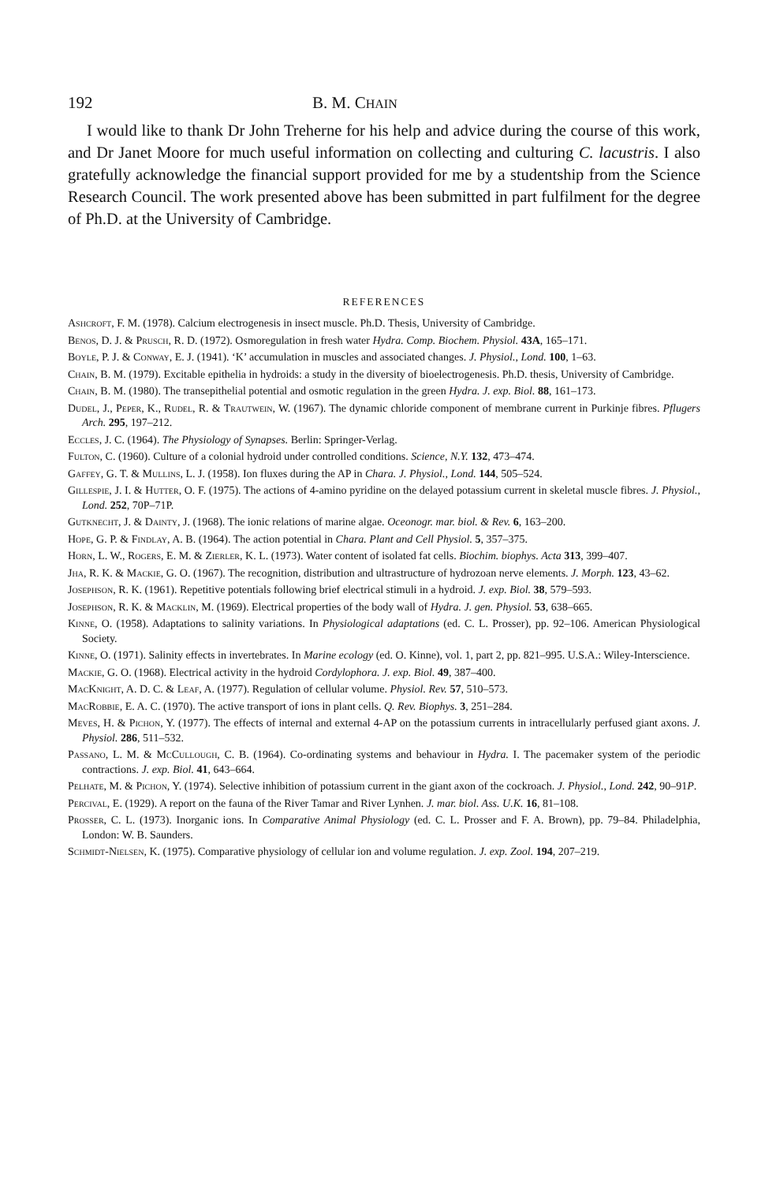192 B. M. CHAIN
I would like to thank Dr John Treherne for his help and advice during the course of this work, and Dr Janet Moore for much useful information on collecting and culturing C. lacustris. I also gratefully acknowledge the financial support provided for me by a studentship from the Science Research Council. The work presented above has been submitted in part fulfilment for the degree of Ph.D. at the University of Cambridge.
REFERENCES
Ashcroft, F. M. (1978). Calcium electrogenesis in insect muscle. Ph.D. Thesis, University of Cambridge.
Benos, D. J. & Prusch, R. D. (1972). Osmoregulation in fresh water Hydra. Comp. Biochem. Physiol. 43A, 165–171.
Boyle, P. J. & Conway, E. J. (1941). ‘K’ accumulation in muscles and associated changes. J. Physiol., Lond. 100, 1–63.
Chain, B. M. (1979). Excitable epithelia in hydroids: a study in the diversity of bioelectrogenesis. Ph.D. thesis, University of Cambridge.
Chain, B. M. (1980). The transepithelial potential and osmotic regulation in the green Hydra. J. exp. Biol. 88, 161–173.
Dudel, J., Peper, K., Rudel, R. & Trautwein, W. (1967). The dynamic chloride component of membrane current in Purkinje fibres. Pflugers Arch. 295, 197–212.
Eccles, J. C. (1964). The Physiology of Synapses. Berlin: Springer-Verlag.
Fulton, C. (1960). Culture of a colonial hydroid under controlled conditions. Science, N.Y. 132, 473–474.
Gaffey, G. T. & Mullins, L. J. (1958). Ion fluxes during the AP in Chara. J. Physiol., Lond. 144, 505–524.
Gillespie, J. I. & Hutter, O. F. (1975). The actions of 4-amino pyridine on the delayed potassium current in skeletal muscle fibres. J. Physiol., Lond. 252, 70P–71P.
Gutknecht, J. & Dainty, J. (1968). The ionic relations of marine algae. Oceonogr. mar. biol. & Rev. 6, 163–200.
Hope, G. P. & Findlay, A. B. (1964). The action potential in Chara. Plant and Cell Physiol. 5, 357–375.
Horn, L. W., Rogers, E. M. & Zierler, K. L. (1973). Water content of isolated fat cells. Biochim. biophys. Acta 313, 399–407.
Jha, R. K. & Mackie, G. O. (1967). The recognition, distribution and ultrastructure of hydrozoan nerve elements. J. Morph. 123, 43–62.
Josephson, R. K. (1961). Repetitive potentials following brief electrical stimuli in a hydroid. J. exp. Biol. 38, 579–593.
Josephson, R. K. & Macklin, M. (1969). Electrical properties of the body wall of Hydra. J. gen. Physiol. 53, 638–665.
Kinne, O. (1958). Adaptations to salinity variations. In Physiological adaptations (ed. C. L. Prosser), pp. 92–106. American Physiological Society.
Kinne, O. (1971). Salinity effects in invertebrates. In Marine ecology (ed. O. Kinne), vol. 1, part 2, pp. 821–995. U.S.A.: Wiley-Interscience.
Mackie, G. O. (1968). Electrical activity in the hydroid Cordylophora. J. exp. Biol. 49, 387–400.
MacKnight, A. D. C. & Leaf, A. (1977). Regulation of cellular volume. Physiol. Rev. 57, 510–573.
MacRobbie, E. A. C. (1970). The active transport of ions in plant cells. Q. Rev. Biophys. 3, 251–284.
Meves, H. & Pichon, Y. (1977). The effects of internal and external 4-AP on the potassium currents in intracellularly perfused giant axons. J. Physiol. 286, 511–532.
Passano, L. M. & McCullough, C. B. (1964). Co-ordinating systems and behaviour in Hydra. I. The pacemaker system of the periodic contractions. J. exp. Biol. 41, 643–664.
Pelhate, M. & Pichon, Y. (1974). Selective inhibition of potassium current in the giant axon of the cockroach. J. Physiol., Lond. 242, 90–91P.
Percival, E. (1929). A report on the fauna of the River Tamar and River Lynhen. J. mar. biol. Ass. U.K. 16, 81–108.
Prosser, C. L. (1973). Inorganic ions. In Comparative Animal Physiology (ed. C. L. Prosser and F. A. Brown), pp. 79–84. Philadelphia, London: W. B. Saunders.
Schmidt-Nielsen, K. (1975). Comparative physiology of cellular ion and volume regulation. J. exp. Zool. 194, 207–219.